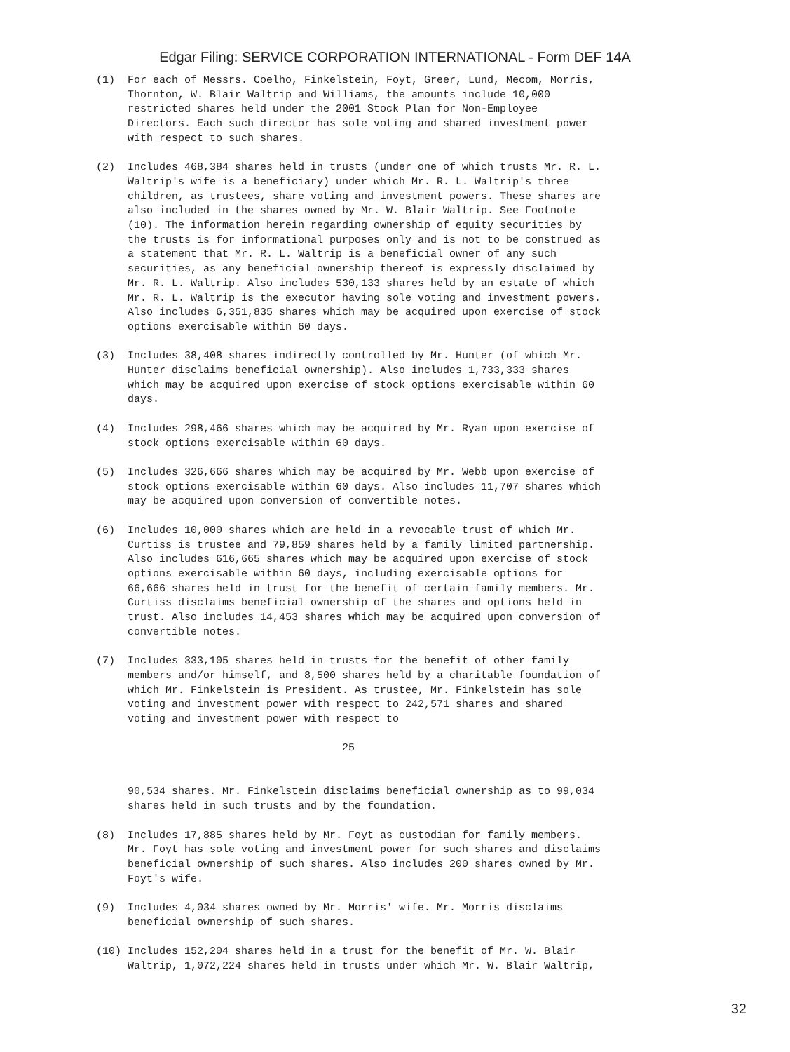Edgar Filing: SERVICE CORPORATION INTERNATIONAL - Form DEF 14A
(1)  For each of Messrs. Coelho, Finkelstein, Foyt, Greer, Lund, Mecom, Morris,
     Thornton, W. Blair Waltrip and Williams, the amounts include 10,000
     restricted shares held under the 2001 Stock Plan for Non-Employee
     Directors. Each such director has sole voting and shared investment power
     with respect to such shares.

(2)  Includes 468,384 shares held in trusts (under one of which trusts Mr. R. L.
     Waltrip's wife is a beneficiary) under which Mr. R. L. Waltrip's three
     children, as trustees, share voting and investment powers. These shares are
     also included in the shares owned by Mr. W. Blair Waltrip. See Footnote
     (10). The information herein regarding ownership of equity securities by
     the trusts is for informational purposes only and is not to be construed as
     a statement that Mr. R. L. Waltrip is a beneficial owner of any such
     securities, as any beneficial ownership thereof is expressly disclaimed by
     Mr. R. L. Waltrip. Also includes 530,133 shares held by an estate of which
     Mr. R. L. Waltrip is the executor having sole voting and investment powers.
     Also includes 6,351,835 shares which may be acquired upon exercise of stock
     options exercisable within 60 days.

(3)  Includes 38,408 shares indirectly controlled by Mr. Hunter (of which Mr.
     Hunter disclaims beneficial ownership). Also includes 1,733,333 shares
     which may be acquired upon exercise of stock options exercisable within 60
     days.

(4)  Includes 298,466 shares which may be acquired by Mr. Ryan upon exercise of
     stock options exercisable within 60 days.

(5)  Includes 326,666 shares which may be acquired by Mr. Webb upon exercise of
     stock options exercisable within 60 days. Also includes 11,707 shares which
     may be acquired upon conversion of convertible notes.

(6)  Includes 10,000 shares which are held in a revocable trust of which Mr.
     Curtiss is trustee and 79,859 shares held by a family limited partnership.
     Also includes 616,665 shares which may be acquired upon exercise of stock
     options exercisable within 60 days, including exercisable options for
     66,666 shares held in trust for the benefit of certain family members. Mr.
     Curtiss disclaims beneficial ownership of the shares and options held in
     trust. Also includes 14,453 shares which may be acquired upon conversion of
     convertible notes.

(7)  Includes 333,105 shares held in trusts for the benefit of other family
     members and/or himself, and 8,500 shares held by a charitable foundation of
     which Mr. Finkelstein is President. As trustee, Mr. Finkelstein has sole
     voting and investment power with respect to 242,571 shares and shared
     voting and investment power with respect to

                                       25


     90,534 shares. Mr. Finkelstein disclaims beneficial ownership as to 99,034
     shares held in such trusts and by the foundation.

(8)  Includes 17,885 shares held by Mr. Foyt as custodian for family members.
     Mr. Foyt has sole voting and investment power for such shares and disclaims
     beneficial ownership of such shares. Also includes 200 shares owned by Mr.
     Foyt's wife.

(9)  Includes 4,034 shares owned by Mr. Morris' wife. Mr. Morris disclaims
     beneficial ownership of such shares.

(10) Includes 152,204 shares held in a trust for the benefit of Mr. W. Blair
     Waltrip, 1,072,224 shares held in trusts under which Mr. W. Blair Waltrip,
32